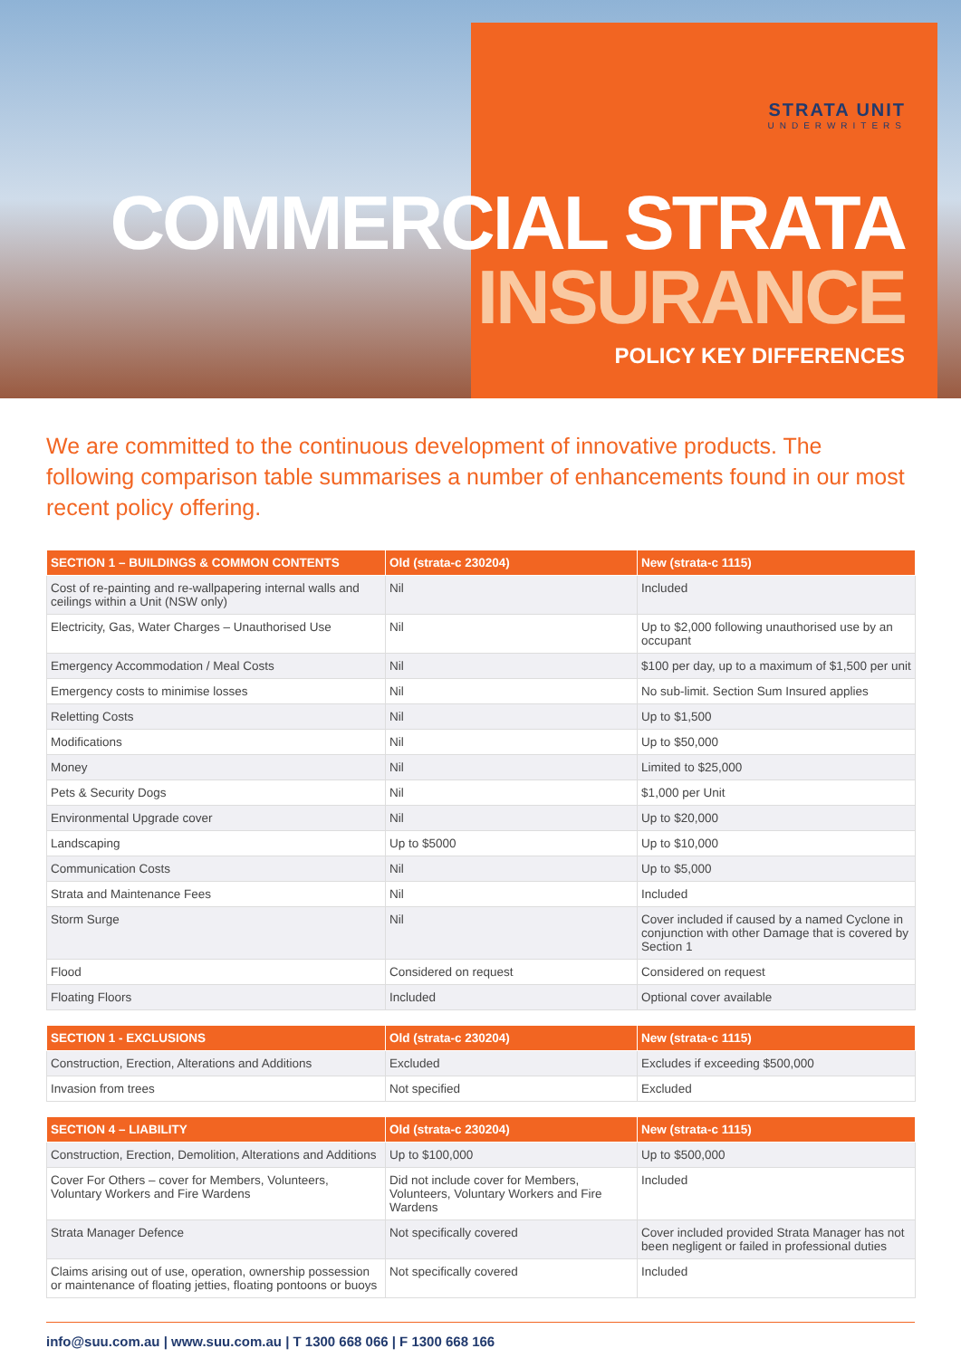STRATA UNIT
UNDERWRITERS
COMMERCIAL STRATA
INSURANCE
POLICY KEY DIFFERENCES
We are committed to the continuous development of innovative products. The following comparison table summarises a number of enhancements found in our most recent policy offering.
| SECTION 1 – BUILDINGS & COMMON CONTENTS | Old (strata-c 230204) | New (strata-c 1115) |
| --- | --- | --- |
| Cost of re-painting and re-wallpapering internal walls and ceilings within a Unit (NSW only) | Nil | Included |
| Electricity, Gas, Water Charges – Unauthorised Use | Nil | Up to $2,000 following unauthorised use by an occupant |
| Emergency Accommodation / Meal Costs | Nil | $100 per day, up to a maximum of $1,500 per unit |
| Emergency costs to minimise losses | Nil | No sub-limit. Section Sum Insured applies |
| Reletting Costs | Nil | Up to $1,500 |
| Modifications | Nil | Up to $50,000 |
| Money | Nil | Limited to $25,000 |
| Pets & Security Dogs | Nil | $1,000 per Unit |
| Environmental Upgrade cover | Nil | Up to $20,000 |
| Landscaping | Up to $5000 | Up to $10,000 |
| Communication Costs | Nil | Up to $5,000 |
| Strata and Maintenance Fees | Nil | Included |
| Storm Surge | Nil | Cover included if caused by a named Cyclone in conjunction with other Damage that is covered by Section 1 |
| Flood | Considered on request | Considered on request |
| Floating Floors | Included | Optional cover available |
| SECTION 1 - EXCLUSIONS | Old (strata-c 230204) | New (strata-c 1115) |
| --- | --- | --- |
| Construction, Erection, Alterations and Additions | Excluded | Excludes if exceeding $500,000 |
| Invasion from trees | Not specified | Excluded |
| SECTION 4 – LIABILITY | Old (strata-c 230204) | New (strata-c 1115) |
| --- | --- | --- |
| Construction, Erection, Demolition, Alterations and Additions | Up to $100,000 | Up to $500,000 |
| Cover For Others – cover for Members, Volunteers, Voluntary Workers and Fire Wardens | Did not include cover for Members, Volunteers, Voluntary Workers and Fire Wardens | Included |
| Strata Manager Defence | Not specifically covered | Cover included provided Strata Manager has not been negligent or failed in professional duties |
| Claims arising out of use, operation, ownership possession or maintenance of floating jetties, floating pontoons or buoys | Not specifically covered | Included |
info@suu.com.au | www.suu.com.au | T 1300 668 066 | F 1300 668 166